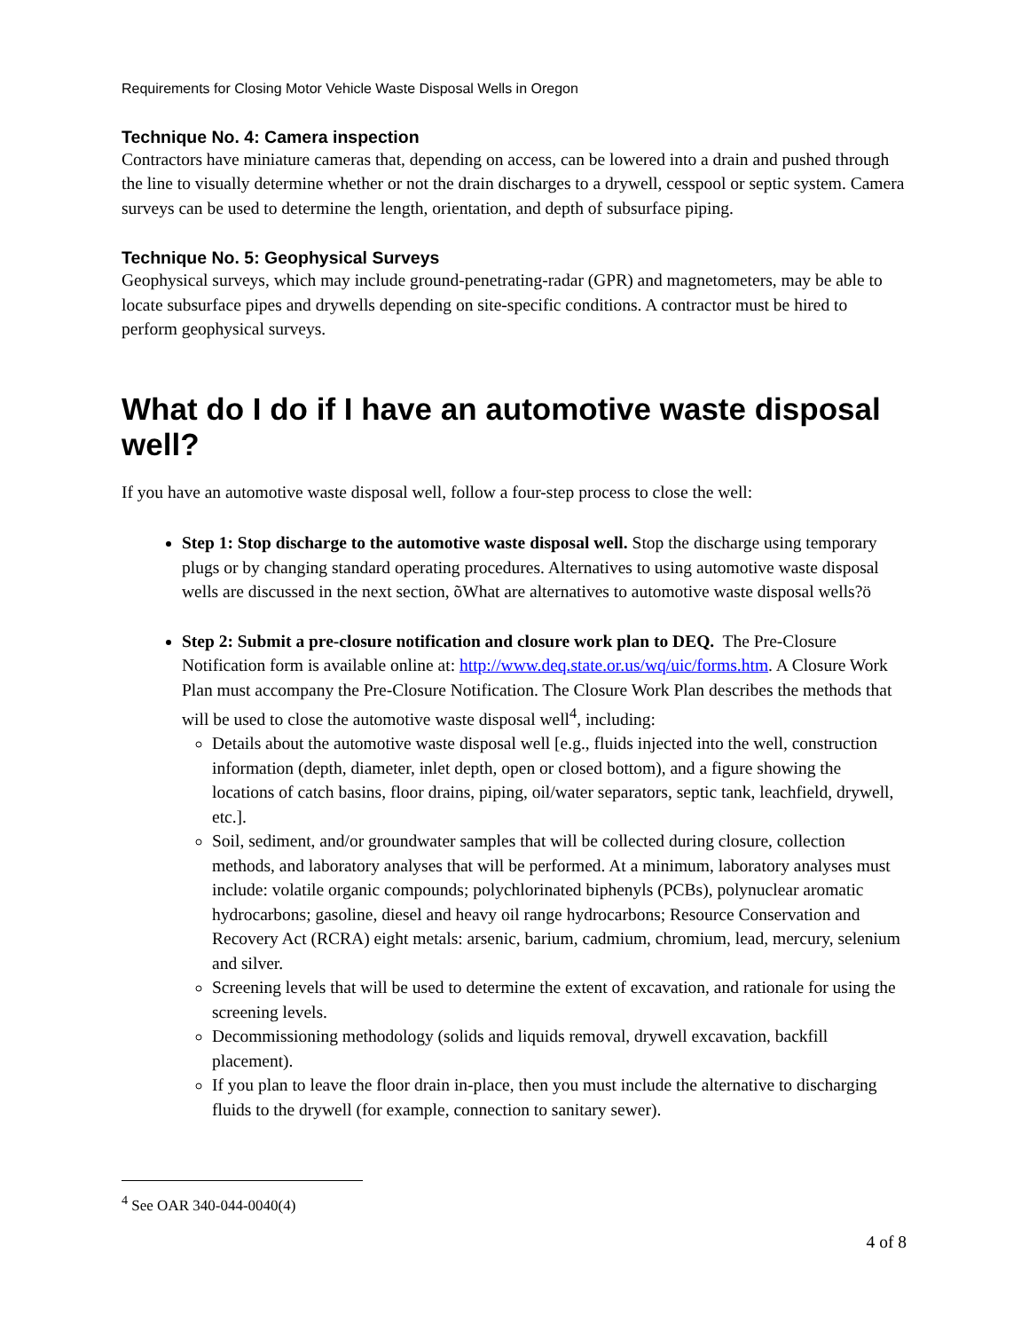Requirements for Closing Motor Vehicle Waste Disposal Wells in Oregon
Technique No. 4: Camera inspection
Contractors have miniature cameras that, depending on access, can be lowered into a drain and pushed through the line to visually determine whether or not the drain discharges to a drywell, cesspool or septic system. Camera surveys can be used to determine the length, orientation, and depth of subsurface piping.
Technique No. 5: Geophysical Surveys
Geophysical surveys, which may include ground-penetrating-radar (GPR) and magnetometers, may be able to locate subsurface pipes and drywells depending on site-specific conditions. A contractor must be hired to perform geophysical surveys.
What do I do if I have an automotive waste disposal well?
If you have an automotive waste disposal well, follow a four-step process to close the well:
Step 1: Stop discharge to the automotive waste disposal well. Stop the discharge using temporary plugs or by changing standard operating procedures. Alternatives to using automotive waste disposal wells are discussed in the next section, õWhat are alternatives to automotive waste disposal wells?ö
Step 2: Submit a pre-closure notification and closure work plan to DEQ. The Pre-Closure Notification form is available online at: http://www.deq.state.or.us/wq/uic/forms.htm. A Closure Work Plan must accompany the Pre-Closure Notification. The Closure Work Plan describes the methods that will be used to close the automotive waste disposal well<sup>4</sup>, including:
Details about the automotive waste disposal well [e.g., fluids injected into the well, construction information (depth, diameter, inlet depth, open or closed bottom), and a figure showing the locations of catch basins, floor drains, piping, oil/water separators, septic tank, leachfield, drywell, etc.].
Soil, sediment, and/or groundwater samples that will be collected during closure, collection methods, and laboratory analyses that will be performed. At a minimum, laboratory analyses must include: volatile organic compounds; polychlorinated biphenyls (PCBs), polynuclear aromatic hydrocarbons; gasoline, diesel and heavy oil range hydrocarbons; Resource Conservation and Recovery Act (RCRA) eight metals: arsenic, barium, cadmium, chromium, lead, mercury, selenium and silver.
Screening levels that will be used to determine the extent of excavation, and rationale for using the screening levels.
Decommissioning methodology (solids and liquids removal, drywell excavation, backfill placement).
If you plan to leave the floor drain in-place, then you must include the alternative to discharging fluids to the drywell (for example, connection to sanitary sewer).
<sup>4</sup> See OAR 340-044-0040(4)
4 of 8